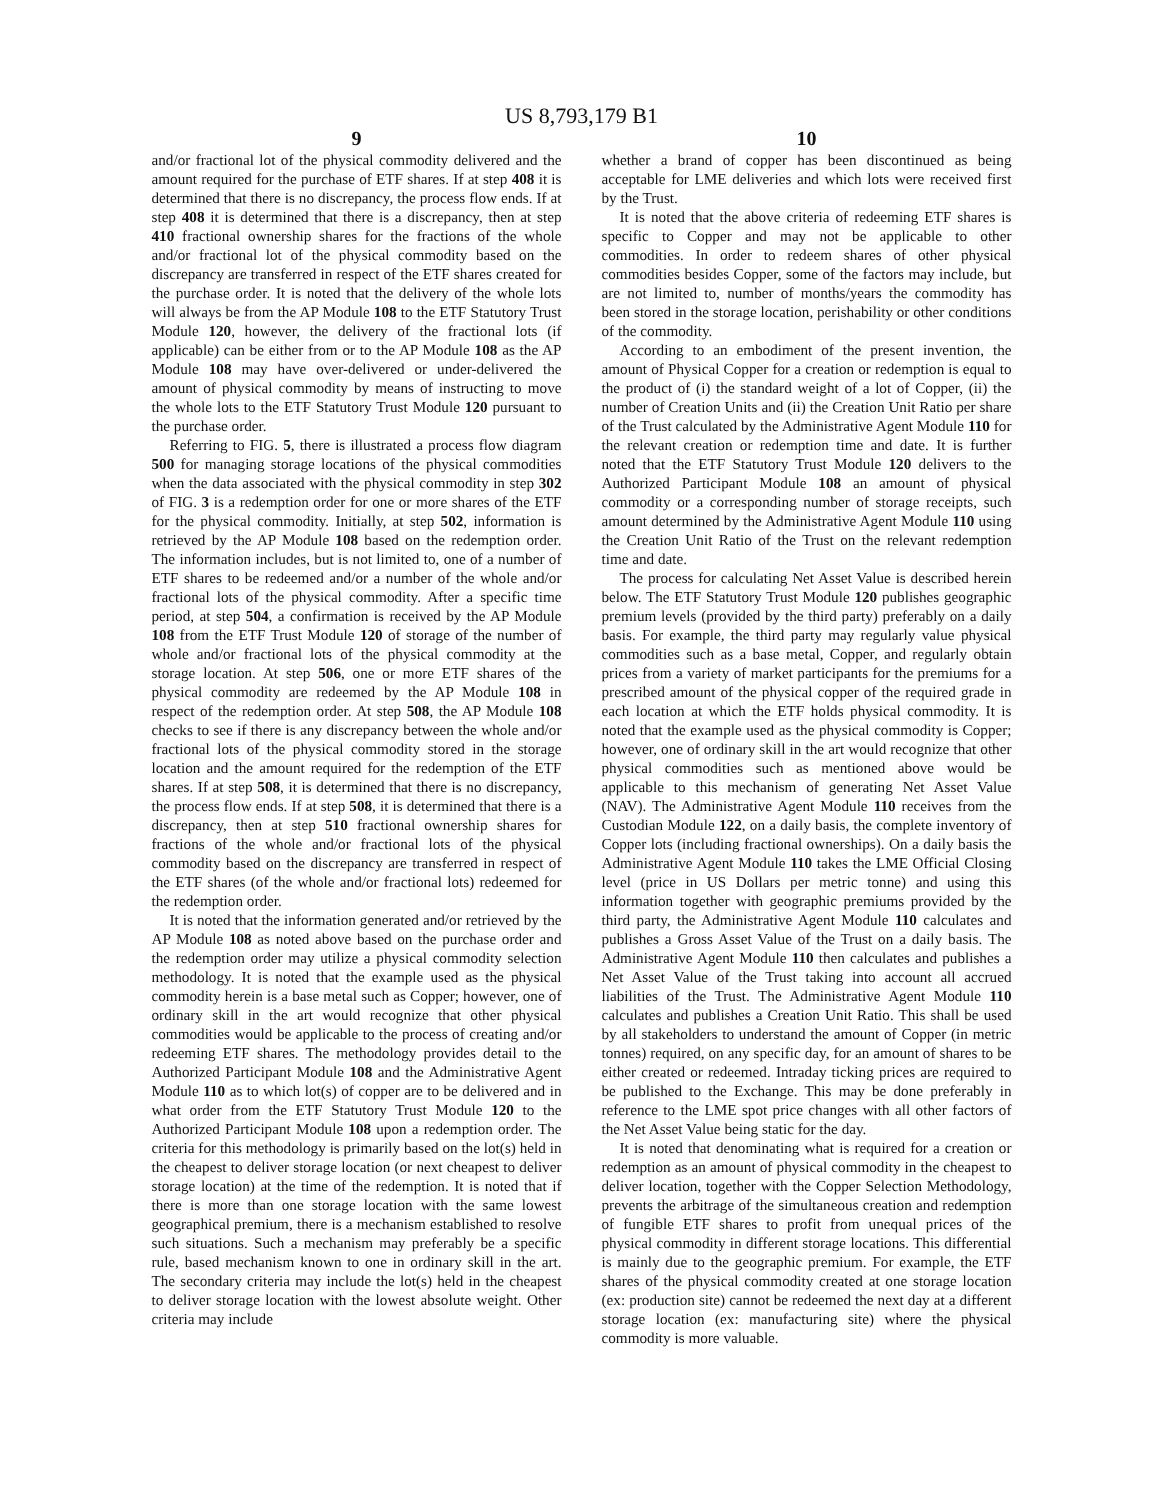US 8,793,179 B1
9
and/or fractional lot of the physical commodity delivered and the amount required for the purchase of ETF shares. If at step 408 it is determined that there is no discrepancy, the process flow ends. If at step 408 it is determined that there is a discrepancy, then at step 410 fractional ownership shares for the fractions of the whole and/or fractional lot of the physical commodity based on the discrepancy are transferred in respect of the ETF shares created for the purchase order. It is noted that the delivery of the whole lots will always be from the AP Module 108 to the ETF Statutory Trust Module 120, however, the delivery of the fractional lots (if applicable) can be either from or to the AP Module 108 as the AP Module 108 may have over-delivered or under-delivered the amount of physical commodity by means of instructing to move the whole lots to the ETF Statutory Trust Module 120 pursuant to the purchase order.
Referring to FIG. 5, there is illustrated a process flow diagram 500 for managing storage locations of the physical commodities when the data associated with the physical commodity in step 302 of FIG. 3 is a redemption order for one or more shares of the ETF for the physical commodity. Initially, at step 502, information is retrieved by the AP Module 108 based on the redemption order. The information includes, but is not limited to, one of a number of ETF shares to be redeemed and/or a number of the whole and/or fractional lots of the physical commodity. After a specific time period, at step 504, a confirmation is received by the AP Module 108 from the ETF Trust Module 120 of storage of the number of whole and/or fractional lots of the physical commodity at the storage location. At step 506, one or more ETF shares of the physical commodity are redeemed by the AP Module 108 in respect of the redemption order. At step 508, the AP Module 108 checks to see if there is any discrepancy between the whole and/or fractional lots of the physical commodity stored in the storage location and the amount required for the redemption of the ETF shares. If at step 508, it is determined that there is no discrepancy, the process flow ends. If at step 508, it is determined that there is a discrepancy, then at step 510 fractional ownership shares for fractions of the whole and/or fractional lots of the physical commodity based on the discrepancy are transferred in respect of the ETF shares (of the whole and/or fractional lots) redeemed for the redemption order.
It is noted that the information generated and/or retrieved by the AP Module 108 as noted above based on the purchase order and the redemption order may utilize a physical commodity selection methodology. It is noted that the example used as the physical commodity herein is a base metal such as Copper; however, one of ordinary skill in the art would recognize that other physical commodities would be applicable to the process of creating and/or redeeming ETF shares. The methodology provides detail to the Authorized Participant Module 108 and the Administrative Agent Module 110 as to which lot(s) of copper are to be delivered and in what order from the ETF Statutory Trust Module 120 to the Authorized Participant Module 108 upon a redemption order. The criteria for this methodology is primarily based on the lot(s) held in the cheapest to deliver storage location (or next cheapest to deliver storage location) at the time of the redemption. It is noted that if there is more than one storage location with the same lowest geographical premium, there is a mechanism established to resolve such situations. Such a mechanism may preferably be a specific rule, based mechanism known to one in ordinary skill in the art. The secondary criteria may include the lot(s) held in the cheapest to deliver storage location with the lowest absolute weight. Other criteria may include
10
whether a brand of copper has been discontinued as being acceptable for LME deliveries and which lots were received first by the Trust.
It is noted that the above criteria of redeeming ETF shares is specific to Copper and may not be applicable to other commodities. In order to redeem shares of other physical commodities besides Copper, some of the factors may include, but are not limited to, number of months/years the commodity has been stored in the storage location, perishability or other conditions of the commodity.
According to an embodiment of the present invention, the amount of Physical Copper for a creation or redemption is equal to the product of (i) the standard weight of a lot of Copper, (ii) the number of Creation Units and (ii) the Creation Unit Ratio per share of the Trust calculated by the Administrative Agent Module 110 for the relevant creation or redemption time and date. It is further noted that the ETF Statutory Trust Module 120 delivers to the Authorized Participant Module 108 an amount of physical commodity or a corresponding number of storage receipts, such amount determined by the Administrative Agent Module 110 using the Creation Unit Ratio of the Trust on the relevant redemption time and date.
The process for calculating Net Asset Value is described herein below. The ETF Statutory Trust Module 120 publishes geographic premium levels (provided by the third party) preferably on a daily basis. For example, the third party may regularly value physical commodities such as a base metal, Copper, and regularly obtain prices from a variety of market participants for the premiums for a prescribed amount of the physical copper of the required grade in each location at which the ETF holds physical commodity. It is noted that the example used as the physical commodity is Copper; however, one of ordinary skill in the art would recognize that other physical commodities such as mentioned above would be applicable to this mechanism of generating Net Asset Value (NAV). The Administrative Agent Module 110 receives from the Custodian Module 122, on a daily basis, the complete inventory of Copper lots (including fractional ownerships). On a daily basis the Administrative Agent Module 110 takes the LME Official Closing level (price in US Dollars per metric tonne) and using this information together with geographic premiums provided by the third party, the Administrative Agent Module 110 calculates and publishes a Gross Asset Value of the Trust on a daily basis. The Administrative Agent Module 110 then calculates and publishes a Net Asset Value of the Trust taking into account all accrued liabilities of the Trust. The Administrative Agent Module 110 calculates and publishes a Creation Unit Ratio. This shall be used by all stakeholders to understand the amount of Copper (in metric tonnes) required, on any specific day, for an amount of shares to be either created or redeemed. Intraday ticking prices are required to be published to the Exchange. This may be done preferably in reference to the LME spot price changes with all other factors of the Net Asset Value being static for the day.
It is noted that denominating what is required for a creation or redemption as an amount of physical commodity in the cheapest to deliver location, together with the Copper Selection Methodology, prevents the arbitrage of the simultaneous creation and redemption of fungible ETF shares to profit from unequal prices of the physical commodity in different storage locations. This differential is mainly due to the geographic premium. For example, the ETF shares of the physical commodity created at one storage location (ex: production site) cannot be redeemed the next day at a different storage location (ex: manufacturing site) where the physical commodity is more valuable.